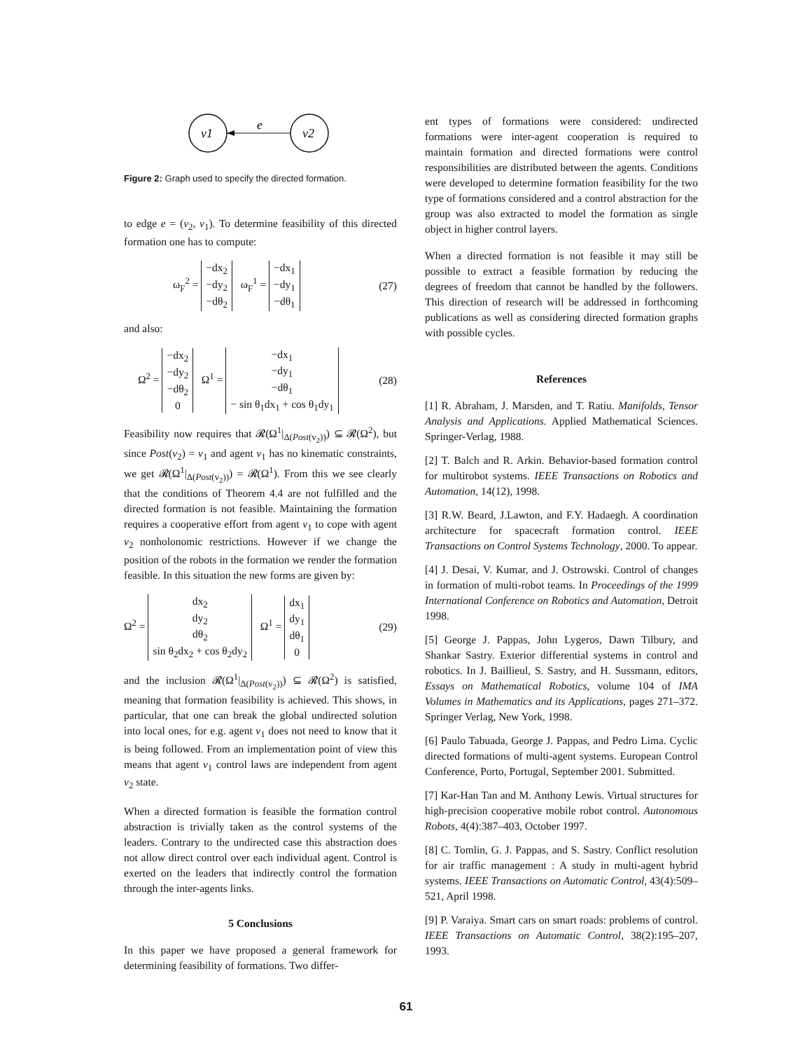v1
v2
e
Figure 2: Graph used to specify the directed formation.
to edge e = (v<sub>2</sub>, v<sub>1</sub>). To determine feasibility of this directed formation one has to compute:
ω<sub>F</sub><sup>2</sup> = −dx<sub>2</sub>
−dy<sub>2</sub>
−dθ<sub>2</sub> ω<sub>F</sub><sup>1</sup> = −dx<sub>1</sub>
−dy<sub>1</sub>
−dθ<sub>1</sub> (27)
and also:
Ω<sup>2</sup> = −dx<sub>2</sub>
−dy<sub>2</sub>
−dθ<sub>2</sub>
0 Ω<sup>1</sup> = −dx<sub>1</sub>
−dy<sub>1</sub>
−dθ<sub>1</sub>
− sin θ<sub>1</sub>dx<sub>1</sub> + cos θ<sub>1</sub>dy<sub>1</sub> (28)
Feasibility now requires that 𝓡(Ω<sup>1</sup>|<sub>Δ(Post(v<sub>2</sub>))</sub>) ⊆ 𝓡(Ω<sup>2</sup>), but since Post(v<sub>2</sub>) = v<sub>1</sub> and agent v<sub>1</sub> has no kinematic constraints, we get 𝓡(Ω<sup>1</sup>|<sub>Δ(Post(v<sub>2</sub>))</sub>) = 𝓡(Ω<sup>1</sup>). From this we see clearly that the conditions of Theorem 4.4 are not fulfilled and the directed formation is not feasible. Maintaining the formation requires a cooperative effort from agent v<sub>1</sub> to cope with agent v<sub>2</sub> nonholonomic restrictions. However if we change the position of the robots in the formation we render the formation feasible. In this situation the new forms are given by:
Ω<sup>2</sup> = dx<sub>2</sub>
dy<sub>2</sub>
dθ<sub>2</sub>
sin θ<sub>2</sub>dx<sub>2</sub> + cos θ<sub>2</sub>dy<sub>2</sub> Ω<sup>1</sup> = dx<sub>1</sub>
dy<sub>1</sub>
dθ<sub>1</sub>
0 (29)
and the inclusion 𝓡(Ω<sup>1</sup>|<sub>Δ(Post(v<sub>2</sub>))</sub>) ⊆ 𝓡(Ω<sup>2</sup>) is satisfied, meaning that formation feasibility is achieved. This shows, in particular, that one can break the global undirected solution into local ones, for e.g. agent v<sub>1</sub> does not need to know that it is being followed. From an implementation point of view this means that agent v<sub>1</sub> control laws are independent from agent v<sub>2</sub> state.
When a directed formation is feasible the formation control abstraction is trivially taken as the control systems of the leaders. Contrary to the undirected case this abstraction does not allow direct control over each individual agent. Control is exerted on the leaders that indirectly control the formation through the inter-agents links.
5 Conclusions
In this paper we have proposed a general framework for determining feasibility of formations. Two differ-
ent types of formations were considered: undirected formations were inter-agent cooperation is required to maintain formation and directed formations were control responsibilities are distributed between the agents. Conditions were developed to determine formation feasibility for the two type of formations considered and a control abstraction for the group was also extracted to model the formation as single object in higher control layers.
When a directed formation is not feasible it may still be possible to extract a feasible formation by reducing the degrees of freedom that cannot be handled by the followers. This direction of research will be addressed in forthcoming publications as well as considering directed formation graphs with possible cycles.
References
[1] R. Abraham, J. Marsden, and T. Ratiu. Manifolds, Tensor Analysis and Applications. Applied Mathematical Sciences. Springer-Verlag, 1988.
[2] T. Balch and R. Arkin. Behavior-based formation control for multirobot systems. IEEE Transactions on Robotics and Automation, 14(12), 1998.
[3] R.W. Beard, J.Lawton, and F.Y. Hadaegh. A coordination architecture for spacecraft formation control. IEEE Transactions on Control Systems Technology, 2000. To appear.
[4] J. Desai, V. Kumar, and J. Ostrowski. Control of changes in formation of multi-robot teams. In Proceedings of the 1999 International Conference on Robotics and Automation, Detroit 1998.
[5] George J. Pappas, John Lygeros, Dawn Tilbury, and Shankar Sastry. Exterior differential systems in control and robotics. In J. Baillieul, S. Sastry, and H. Sussmann, editors, Essays on Mathematical Robotics, volume 104 of IMA Volumes in Mathematics and its Applications, pages 271–372. Springer Verlag, New York, 1998.
[6] Paulo Tabuada, George J. Pappas, and Pedro Lima. Cyclic directed formations of multi-agent systems. European Control Conference, Porto, Portugal, September 2001. Submitted.
[7] Kar-Han Tan and M. Anthony Lewis. Virtual structures for high-precision cooperative mobile robot control. Autonomous Robots, 4(4):387–403, October 1997.
[8] C. Tomlin, G. J. Pappas, and S. Sastry. Conflict resolution for air traffic management : A study in multi-agent hybrid systems. IEEE Transactions on Automatic Control, 43(4):509–521, April 1998.
[9] P. Varaiya. Smart cars on smart roads: problems of control. IEEE Transactions on Automatic Control, 38(2):195–207, 1993.
61